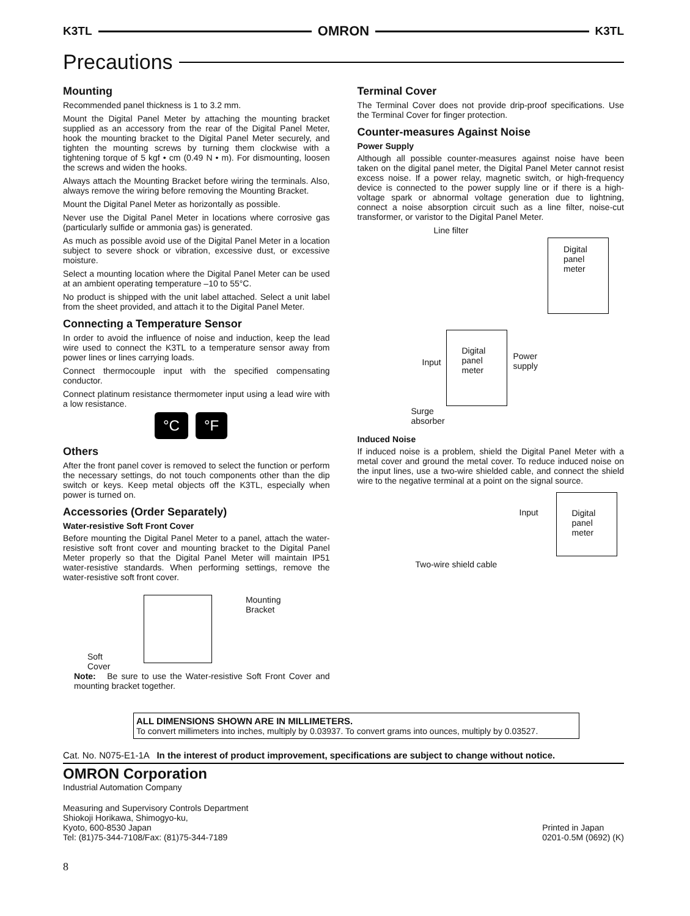K3TL OMRON K3TL
Precautions
Mounting
Recommended panel thickness is 1 to 3.2 mm.
Mount the Digital Panel Meter by attaching the mounting bracket supplied as an accessory from the rear of the Digital Panel Meter, hook the mounting bracket to the Digital Panel Meter securely, and tighten the mounting screws by turning them clockwise with a tightening torque of 5 kgf • cm (0.49 N • m). For dismounting, loosen the screws and widen the hooks.
Always attach the Mounting Bracket before wiring the terminals. Also, always remove the wiring before removing the Mounting Bracket.
Mount the Digital Panel Meter as horizontally as possible.
Never use the Digital Panel Meter in locations where corrosive gas (particularly sulfide or ammonia gas) is generated.
As much as possible avoid use of the Digital Panel Meter in a location subject to severe shock or vibration, excessive dust, or excessive moisture.
Select a mounting location where the Digital Panel Meter can be used at an ambient operating temperature –10 to 55°C.
No product is shipped with the unit label attached. Select a unit label from the sheet provided, and attach it to the Digital Panel Meter.
Connecting a Temperature Sensor
In order to avoid the influence of noise and induction, keep the lead wire used to connect the K3TL to a temperature sensor away from power lines or lines carrying loads.
Connect thermocouple input with the specified compensating conductor.
Connect platinum resistance thermometer input using a lead wire with a low resistance.
°C °F
Others
After the front panel cover is removed to select the function or perform the necessary settings, do not touch components other than the dip switch or keys. Keep metal objects off the K3TL, especially when power is turned on.
Accessories (Order Separately)
Water-resistive Soft Front Cover
Before mounting the Digital Panel Meter to a panel, attach the water-resistive soft front cover and mounting bracket to the Digital Panel Meter properly so that the Digital Panel Meter will maintain IP51 water-resistive standards. When performing settings, remove the water-resistive soft front cover.
Soft
Cover
Mounting
Bracket
Note: Be sure to use the Water-resistive Soft Front Cover and mounting bracket together.
Terminal Cover
The Terminal Cover does not provide drip-proof specifications. Use the Terminal Cover for finger protection.
Counter-measures Against Noise
Power Supply
Although all possible counter-measures against noise have been taken on the digital panel meter, the Digital Panel Meter cannot resist excess noise. If a power relay, magnetic switch, or high-frequency device is connected to the power supply line or if there is a high-voltage spark or abnormal voltage generation due to lightning, connect a noise absorption circuit such as a line filter, noise-cut transformer, or varistor to the Digital Panel Meter.
Line filter
Digital
panel
meter
Input
Digital
panel
meter
Power
supply
Surge
absorber
Induced Noise
If induced noise is a problem, shield the Digital Panel Meter with a metal cover and ground the metal cover. To reduce induced noise on the input lines, use a two-wire shielded cable, and connect the shield wire to the negative terminal at a point on the signal source.
Input
Digital
panel
meter
Two-wire shield cable
ALL DIMENSIONS SHOWN ARE IN MILLIMETERS.
To convert millimeters into inches, multiply by 0.03937. To convert grams into ounces, multiply by 0.03527.
Cat. No. N075-E1-1A In the interest of product improvement, specifications are subject to change without notice.
OMRON Corporation
Industrial Automation Company
Measuring and Supervisory Controls Department
Shiokoji Horikawa, Shimogyo-ku,
Kyoto, 600-8530 Japan
Tel: (81)75-344-7108/Fax: (81)75-344-7189
Printed in Japan
0201-0.5M (0692) (K)
8